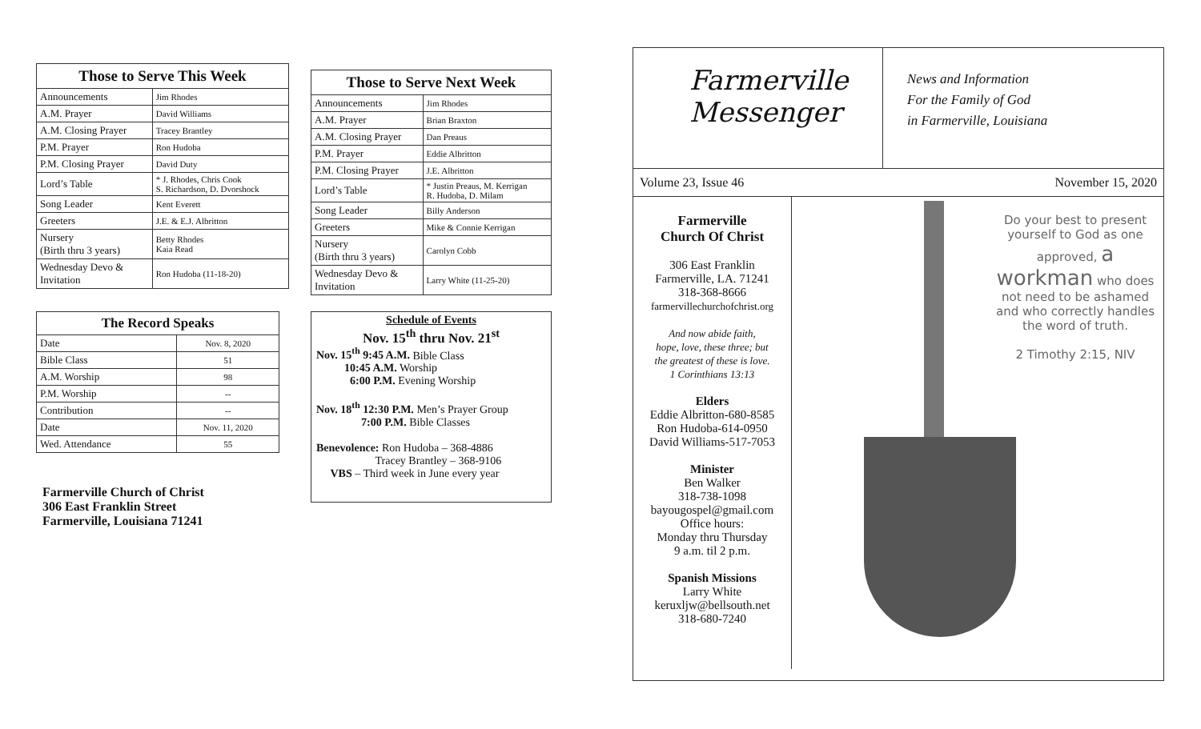| Those to Serve This Week | |
| --- | --- |
| Announcements | Jim Rhodes |
| A.M. Prayer | David Williams |
| A.M. Closing Prayer | Tracey Brantley |
| P.M. Prayer | Ron Hudoba |
| P.M. Closing Prayer | David Duty |
| Lord’s Table | * J. Rhodes, Chris Cook S. Richardson, D. Dvorshock |
| Song Leader | Kent Everett |
| Greeters | J.E. & E.J. Albritton |
| Nursery (Birth thru 3 years) | Betty Rhodes Kaia Read |
| Wednesday Devo & Invitation | Ron Hudoba (11-18-20) |
| The Record Speaks | |
| --- | --- |
| Date | Nov. 8, 2020 |
| Bible Class | 51 |
| A.M. Worship | 98 |
| P.M. Worship | -- |
| Contribution | -- |
| Date | Nov. 11, 2020 |
| Wed. Attendance | 55 |
Farmerville Church of Christ
306 East Franklin Street
Farmerville, Louisiana 71241
| Those to Serve Next Week | |
| --- | --- |
| Announcements | Jim Rhodes |
| A.M. Prayer | Brian Braxton |
| A.M. Closing Prayer | Dan Preaus |
| P.M. Prayer | Eddie Albritton |
| P.M. Closing Prayer | J.E. Albritton |
| Lord’s Table | * Justin Preaus, M. Kerrigan R. Hudoba, D. Milam |
| Song Leader | Billy Anderson |
| Greeters | Mike & Connie Kerrigan |
| Nursery (Birth thru 3 years) | Carolyn Cobb |
| Wednesday Devo & Invitation | Larry White (11-25-20) |
Schedule of Events
Nov. 15<sup>th</sup> thru Nov. 21<sup>st</sup>
Nov. 15<sup>th</sup> 9:45 A.M. Bible Class
10:45 A.M. Worship
6:00 P.M. Evening Worship
Nov. 18<sup>th</sup> 12:30 P.M. Men’s Prayer Group
7:00 P.M. Bible Classes
Benevolence: Ron Hudoba – 368-4886
Tracey Brantley – 368-9106
VBS – Third week in June every year
Farmerville
Messenger
News and Information
For the Family of God
in Farmerville, Louisiana
Volume 23, Issue 46 November 15, 2020
Farmerville
Church Of Christ
306 East Franklin
Farmerville, LA. 71241
318-368-8666
farmervillechurchofchrist.org
And now abide faith,
hope, love, these three; but
the greatest of these is love.
1 Corinthians 13:13
Elders
Eddie Albritton-680-8585
Ron Hudoba-614-0950
David Williams-517-7053
Minister
Ben Walker
318-738-1098
bayougospel@gmail.com
Office hours:
Monday thru Thursday
9 a.m. til 2 p.m.
Spanish Missions
Larry White
keruxljw@bellsouth.net
318-680-7240
Do your best to present yourself to God as one approved, a workman who does not need to be ashamed and who correctly handles the word of truth.
2 Timothy 2:15, NIV